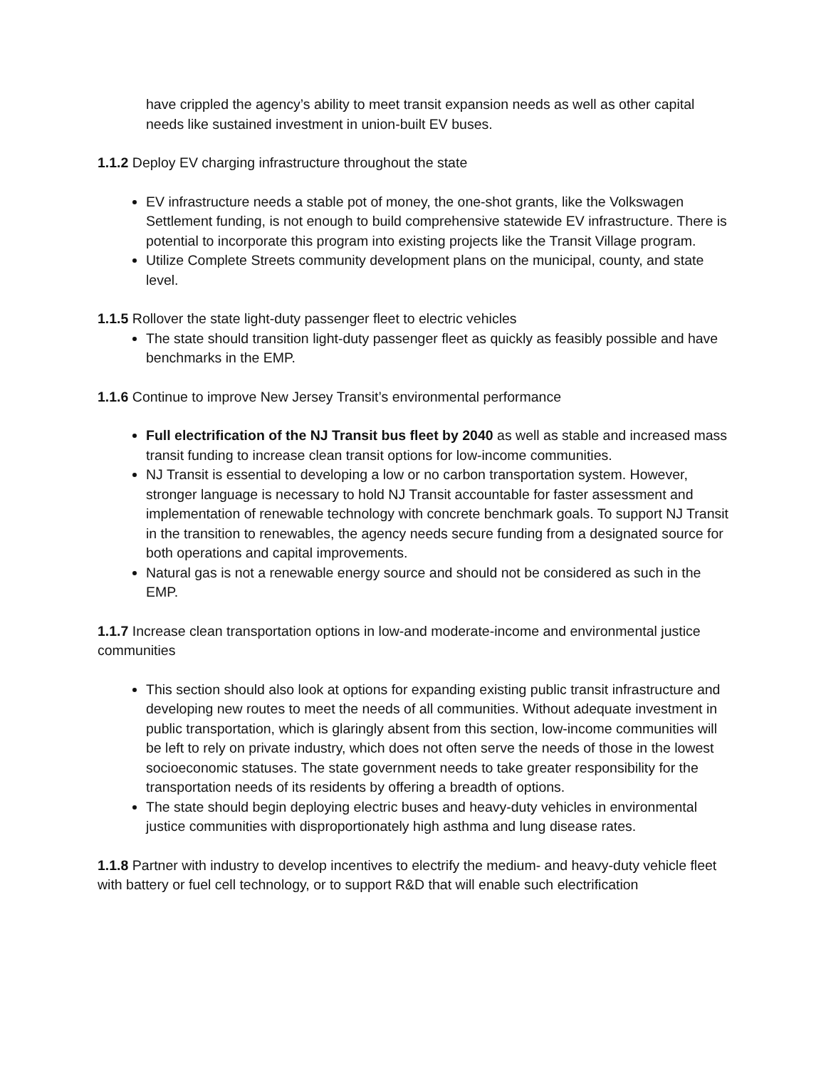have crippled the agency’s ability to meet transit expansion needs as well as other capital needs like sustained investment in union-built EV buses.
1.1.2 Deploy EV charging infrastructure throughout the state
EV infrastructure needs a stable pot of money, the one-shot grants, like the Volkswagen Settlement funding, is not enough to build comprehensive statewide EV infrastructure. There is potential to incorporate this program into existing projects like the Transit Village program.
Utilize Complete Streets community development plans on the municipal, county, and state level.
1.1.5 Rollover the state light-duty passenger fleet to electric vehicles
The state should transition light-duty passenger fleet as quickly as feasibly possible and have benchmarks in the EMP.
1.1.6 Continue to improve New Jersey Transit’s environmental performance
Full electrification of the NJ Transit bus fleet by 2040 as well as stable and increased mass transit funding to increase clean transit options for low-income communities.
NJ Transit is essential to developing a low or no carbon transportation system. However, stronger language is necessary to hold NJ Transit accountable for faster assessment and implementation of renewable technology with concrete benchmark goals. To support NJ Transit in the transition to renewables, the agency needs secure funding from a designated source for both operations and capital improvements.
Natural gas is not a renewable energy source and should not be considered as such in the EMP.
1.1.7 Increase clean transportation options in low-and moderate-income and environmental justice communities
This section should also look at options for expanding existing public transit infrastructure and developing new routes to meet the needs of all communities. Without adequate investment in public transportation, which is glaringly absent from this section, low-income communities will be left to rely on private industry, which does not often serve the needs of those in the lowest socioeconomic statuses. The state government needs to take greater responsibility for the transportation needs of its residents by offering a breadth of options.
The state should begin deploying electric buses and heavy-duty vehicles in environmental justice communities with disproportionately high asthma and lung disease rates.
1.1.8 Partner with industry to develop incentives to electrify the medium- and heavy-duty vehicle fleet with battery or fuel cell technology, or to support R&D that will enable such electrification